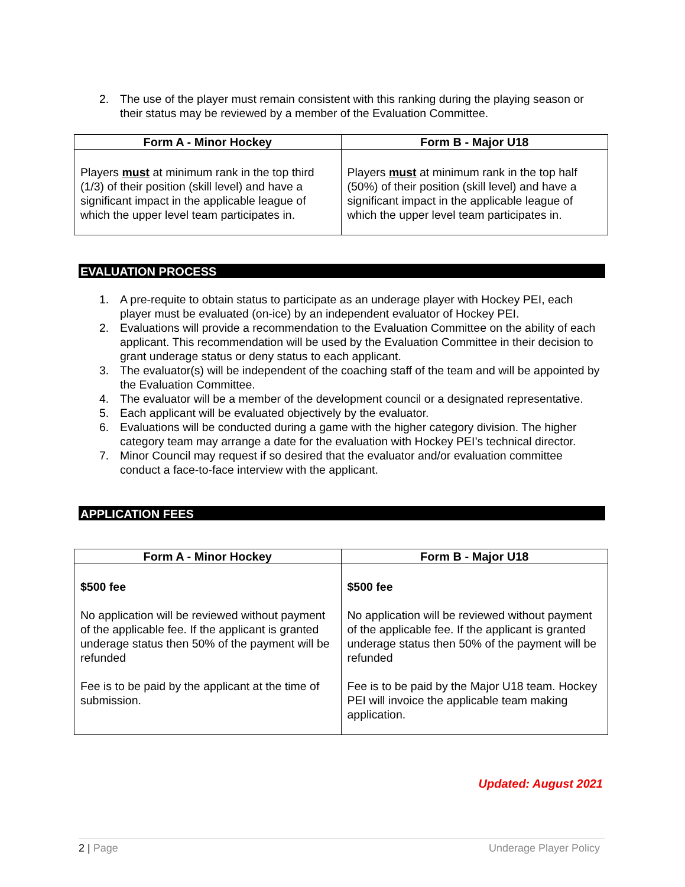2. The use of the player must remain consistent with this ranking during the playing season or their status may be reviewed by a member of the Evaluation Committee.
| Form A - Minor Hockey | Form B - Major U18 |
| --- | --- |
| Players must at minimum rank in the top third (1/3) of their position (skill level) and have a significant impact in the applicable league of which the upper level team participates in. | Players must at minimum rank in the top half (50%) of their position (skill level) and have a significant impact in the applicable league of which the upper level team participates in. |
EVALUATION PROCESS
1. A pre-requite to obtain status to participate as an underage player with Hockey PEI, each player must be evaluated (on-ice) by an independent evaluator of Hockey PEI.
2. Evaluations will provide a recommendation to the Evaluation Committee on the ability of each applicant. This recommendation will be used by the Evaluation Committee in their decision to grant underage status or deny status to each applicant.
3. The evaluator(s) will be independent of the coaching staff of the team and will be appointed by the Evaluation Committee.
4. The evaluator will be a member of the development council or a designated representative.
5. Each applicant will be evaluated objectively by the evaluator.
6. Evaluations will be conducted during a game with the higher category division. The higher category team may arrange a date for the evaluation with Hockey PEI’s technical director.
7. Minor Council may request if so desired that the evaluator and/or evaluation committee conduct a face-to-face interview with the applicant.
APPLICATION FEES
| Form A - Minor Hockey | Form B - Major U18 |
| --- | --- |
| $500 fee No application will be reviewed without payment of the applicable fee. If the applicant is granted underage status then 50% of the payment will be refunded Fee is to be paid by the applicant at the time of submission. | $500 fee No application will be reviewed without payment of the applicable fee. If the applicant is granted underage status then 50% of the payment will be refunded Fee is to be paid by the Major U18 team. Hockey PEI will invoice the applicable team making application. |
Updated: August 2021
2 | Page Underage Player Policy